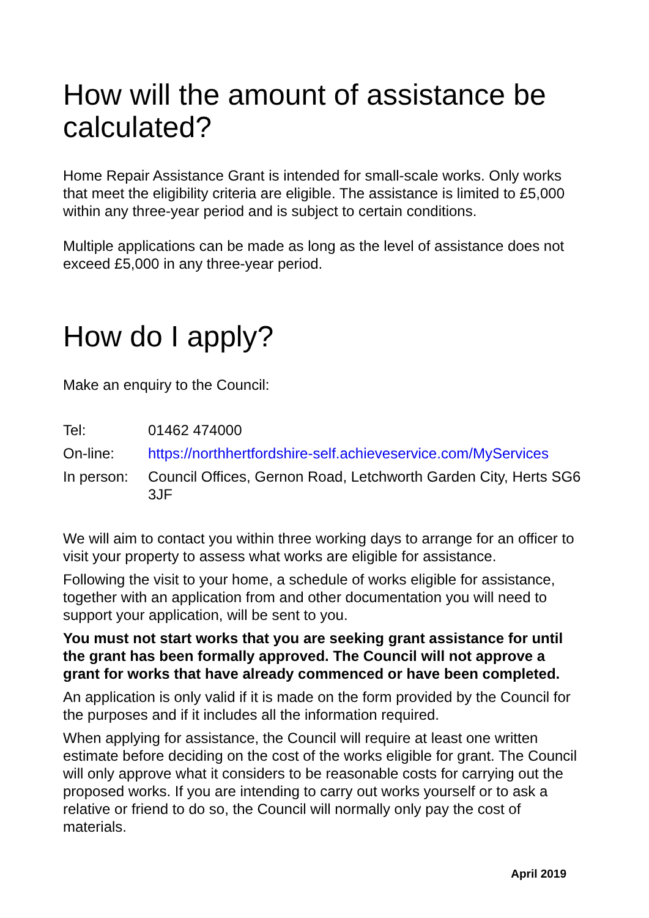How will the amount of assistance be calculated?
Home Repair Assistance Grant is intended for small-scale works. Only works that meet the eligibility criteria are eligible. The assistance is limited to £5,000 within any three-year period and is subject to certain conditions.
Multiple applications can be made as long as the level of assistance does not exceed £5,000 in any three-year period.
How do I apply?
Make an enquiry to the Council:
| Tel: | 01462 474000 |
| On-line: | https://northhertfordshire-self.achieveservice.com/MyServices |
| In person: | Council Offices, Gernon Road, Letchworth Garden City, Herts SG6 3JF |
We will aim to contact you within three working days to arrange for an officer to visit your property to assess what works are eligible for assistance.
Following the visit to your home, a schedule of works eligible for assistance, together with an application from and other documentation you will need to support your application, will be sent to you.
You must not start works that you are seeking grant assistance for until the grant has been formally approved. The Council will not approve a grant for works that have already commenced or have been completed.
An application is only valid if it is made on the form provided by the Council for the purposes and if it includes all the information required.
When applying for assistance, the Council will require at least one written estimate before deciding on the cost of the works eligible for grant. The Council will only approve what it considers to be reasonable costs for carrying out the proposed works. If you are intending to carry out works yourself or to ask a relative or friend to do so, the Council will normally only pay the cost of materials.
April 2019